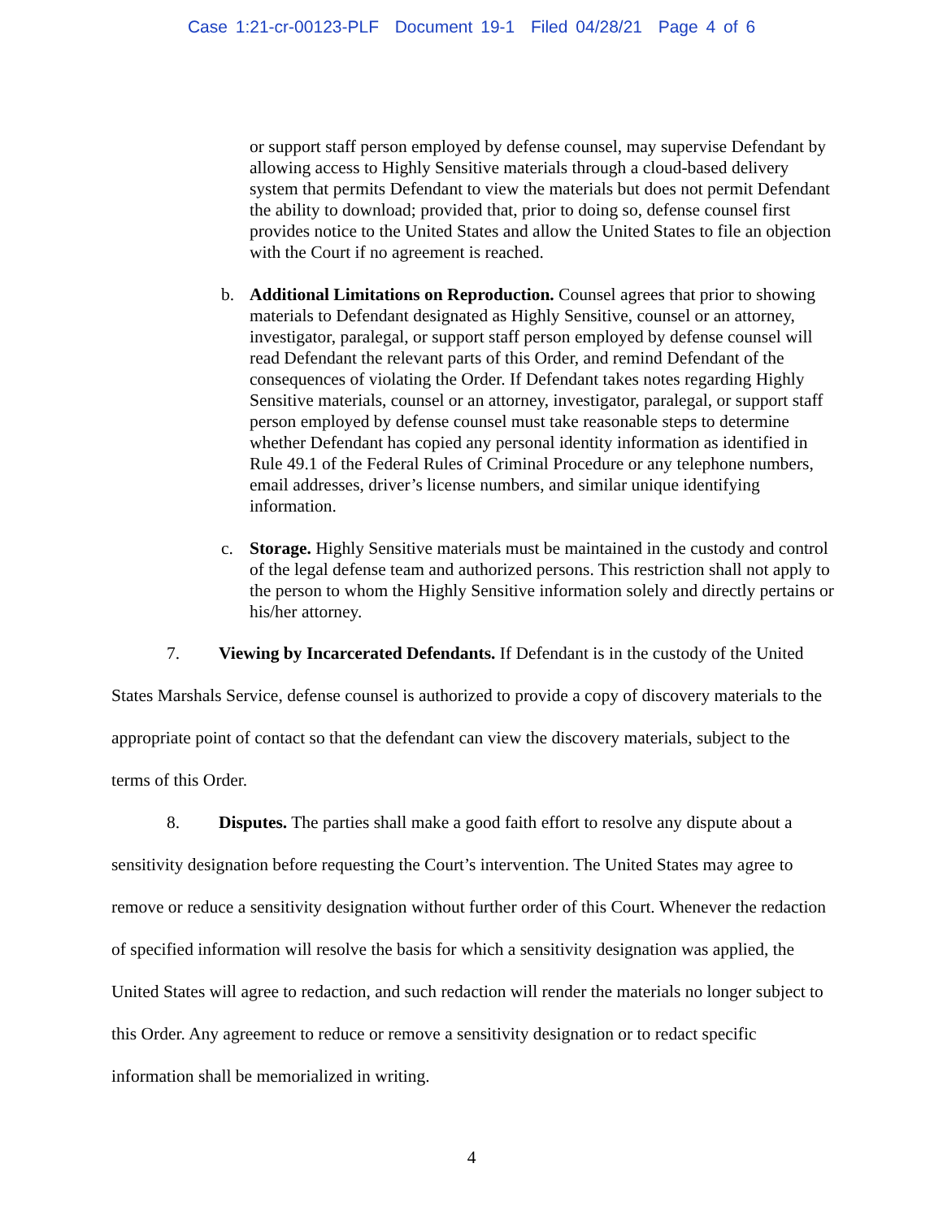Case 1:21-cr-00123-PLF Document 19-1 Filed 04/28/21 Page 4 of 6
or support staff person employed by defense counsel, may supervise Defendant by allowing access to Highly Sensitive materials through a cloud-based delivery system that permits Defendant to view the materials but does not permit Defendant the ability to download; provided that, prior to doing so, defense counsel first provides notice to the United States and allow the United States to file an objection with the Court if no agreement is reached.
b. Additional Limitations on Reproduction. Counsel agrees that prior to showing materials to Defendant designated as Highly Sensitive, counsel or an attorney, investigator, paralegal, or support staff person employed by defense counsel will read Defendant the relevant parts of this Order, and remind Defendant of the consequences of violating the Order. If Defendant takes notes regarding Highly Sensitive materials, counsel or an attorney, investigator, paralegal, or support staff person employed by defense counsel must take reasonable steps to determine whether Defendant has copied any personal identity information as identified in Rule 49.1 of the Federal Rules of Criminal Procedure or any telephone numbers, email addresses, driver’s license numbers, and similar unique identifying information.
c. Storage. Highly Sensitive materials must be maintained in the custody and control of the legal defense team and authorized persons. This restriction shall not apply to the person to whom the Highly Sensitive information solely and directly pertains or his/her attorney.
7. Viewing by Incarcerated Defendants. If Defendant is in the custody of the United States Marshals Service, defense counsel is authorized to provide a copy of discovery materials to the appropriate point of contact so that the defendant can view the discovery materials, subject to the terms of this Order.
8. Disputes. The parties shall make a good faith effort to resolve any dispute about a sensitivity designation before requesting the Court’s intervention. The United States may agree to remove or reduce a sensitivity designation without further order of this Court. Whenever the redaction of specified information will resolve the basis for which a sensitivity designation was applied, the United States will agree to redaction, and such redaction will render the materials no longer subject to this Order. Any agreement to reduce or remove a sensitivity designation or to redact specific information shall be memorialized in writing.
4